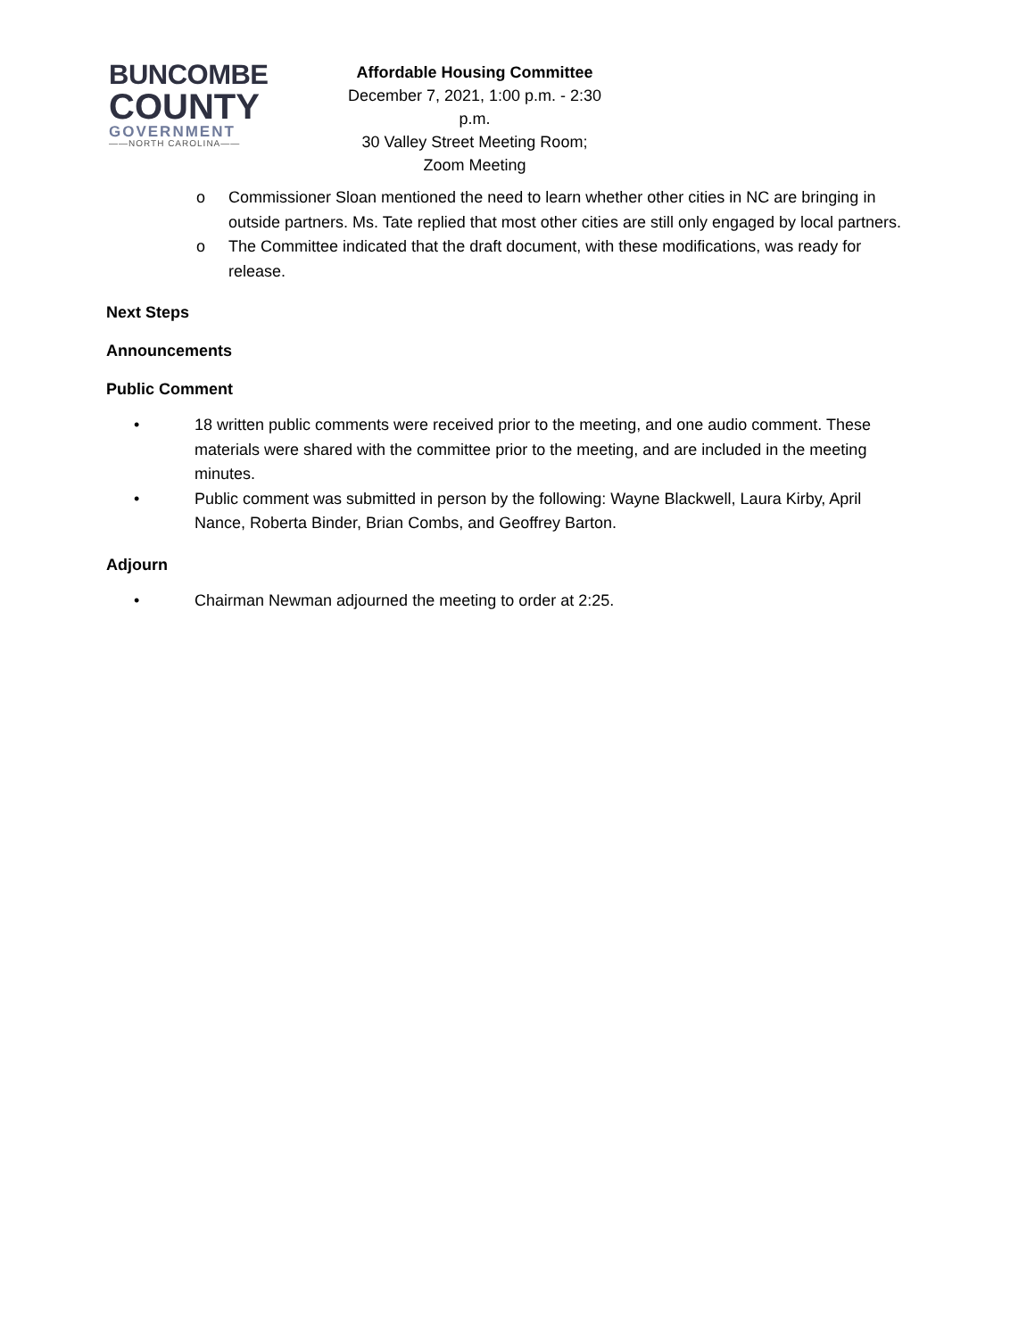BUNCOMBE
COUNTY
GOVERNMENT
——NORTH CAROLINA——
Affordable Housing Committee
December 7, 2021, 1:00 p.m. - 2:30 p.m.
30 Valley Street Meeting Room; Zoom Meeting
o Commissioner Sloan mentioned the need to learn whether other cities in NC are bringing in outside partners. Ms. Tate replied that most other cities are still only engaged by local partners.
o The Committee indicated that the draft document, with these modifications, was ready for release.
Next Steps
Announcements
Public Comment
• 18 written public comments were received prior to the meeting, and one audio comment. These materials were shared with the committee prior to the meeting, and are included in the meeting minutes.
• Public comment was submitted in person by the following: Wayne Blackwell, Laura Kirby, April Nance, Roberta Binder, Brian Combs, and Geoffrey Barton.
Adjourn
• Chairman Newman adjourned the meeting to order at 2:25.